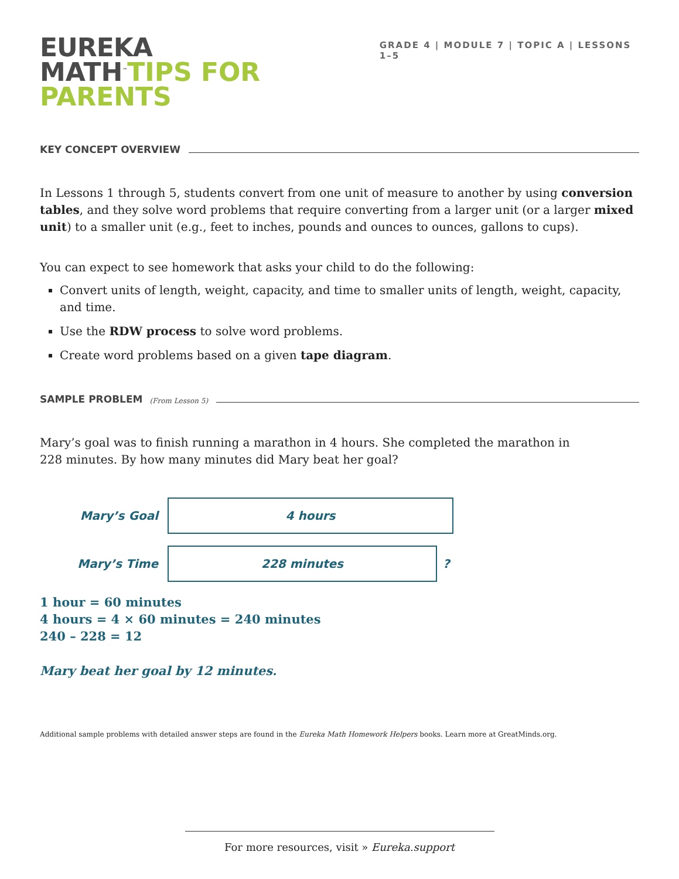EUREKA
MATH<sup>™</sup>TIPS FOR PARENTS
GRADE 4 | MODULE 7 | TOPIC A | LESSONS 1–5
KEY CONCEPT OVERVIEW
In Lessons 1 through 5, students convert from one unit of measure to another by using conversion tables, and they solve word problems that require converting from a larger unit (or a larger mixed unit) to a smaller unit (e.g., feet to inches, pounds and ounces to ounces, gallons to cups).
You can expect to see homework that asks your child to do the following:
Convert units of length, weight, capacity, and time to smaller units of length, weight, capacity, and time.
Use the RDW process to solve word problems.
Create word problems based on a given tape diagram.
SAMPLE PROBLEM (From Lesson 5)
Mary’s goal was to finish running a marathon in 4 hours. She completed the marathon in
228 minutes. By how many minutes did Mary beat her goal?
Mary’s Goal
4 hours
Mary’s Time
228 minutes
?
1 hour = 60 minutes
4 hours = 4 × 60 minutes = 240 minutes
240 – 228 = 12
Mary beat her goal by 12 minutes.
Additional sample problems with detailed answer steps are found in the Eureka Math Homework Helpers books. Learn more at GreatMinds.org.
For more resources, visit » Eureka.support